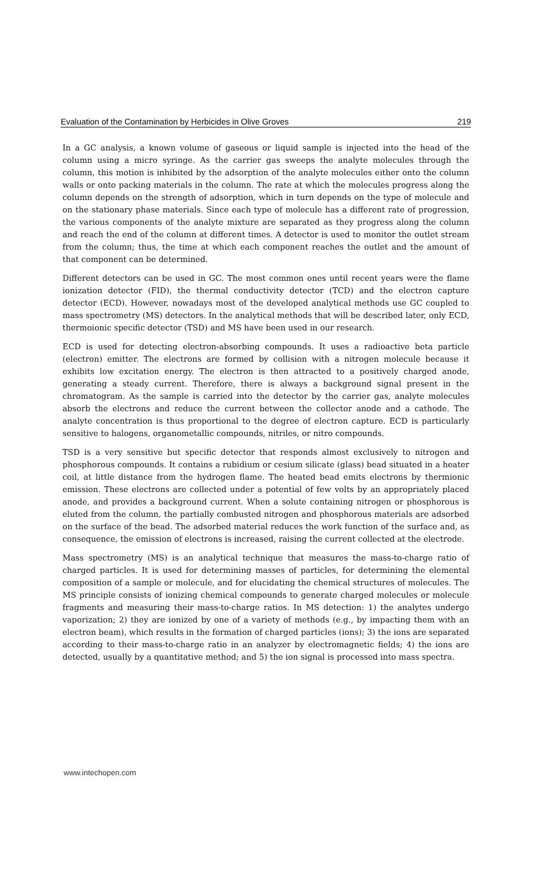Evaluation of the Contamination by Herbicides in Olive Groves 219
In a GC analysis, a known volume of gaseous or liquid sample is injected into the head of the column using a micro syringe. As the carrier gas sweeps the analyte molecules through the column, this motion is inhibited by the adsorption of the analyte molecules either onto the column walls or onto packing materials in the column. The rate at which the molecules progress along the column depends on the strength of adsorption, which in turn depends on the type of molecule and on the stationary phase materials. Since each type of molecule has a different rate of progression, the various components of the analyte mixture are separated as they progress along the column and reach the end of the column at different times. A detector is used to monitor the outlet stream from the column; thus, the time at which each component reaches the outlet and the amount of that component can be determined.
Different detectors can be used in GC. The most common ones until recent years were the flame ionization detector (FID), the thermal conductivity detector (TCD) and the electron capture detector (ECD). However, nowadays most of the developed analytical methods use GC coupled to mass spectrometry (MS) detectors. In the analytical methods that will be described later, only ECD, thermoionic specific detector (TSD) and MS have been used in our research.
ECD is used for detecting electron-absorbing compounds. It uses a radioactive beta particle (electron) emitter. The electrons are formed by collision with a nitrogen molecule because it exhibits low excitation energy. The electron is then attracted to a positively charged anode, generating a steady current. Therefore, there is always a background signal present in the chromatogram. As the sample is carried into the detector by the carrier gas, analyte molecules absorb the electrons and reduce the current between the collector anode and a cathode. The analyte concentration is thus proportional to the degree of electron capture. ECD is particularly sensitive to halogens, organometallic compounds, nitriles, or nitro compounds.
TSD is a very sensitive but specific detector that responds almost exclusively to nitrogen and phosphorous compounds. It contains a rubidium or cesium silicate (glass) bead situated in a heater coil, at little distance from the hydrogen flame. The heated bead emits electrons by thermionic emission. These electrons are collected under a potential of few volts by an appropriately placed anode, and provides a background current. When a solute containing nitrogen or phosphorous is eluted from the column, the partially combusted nitrogen and phosphorous materials are adsorbed on the surface of the bead. The adsorbed material reduces the work function of the surface and, as consequence, the emission of electrons is increased, raising the current collected at the electrode.
Mass spectrometry (MS) is an analytical technique that measures the mass-to-charge ratio of charged particles. It is used for determining masses of particles, for determining the elemental composition of a sample or molecule, and for elucidating the chemical structures of molecules. The MS principle consists of ionizing chemical compounds to generate charged molecules or molecule fragments and measuring their mass-to-charge ratios. In MS detection: 1) the analytes undergo vaporization; 2) they are ionized by one of a variety of methods (e.g., by impacting them with an electron beam), which results in the formation of charged particles (ions); 3) the ions are separated according to their mass-to-charge ratio in an analyzer by electromagnetic fields; 4) the ions are detected, usually by a quantitative method; and 5) the ion signal is processed into mass spectra.
www.intechopen.com